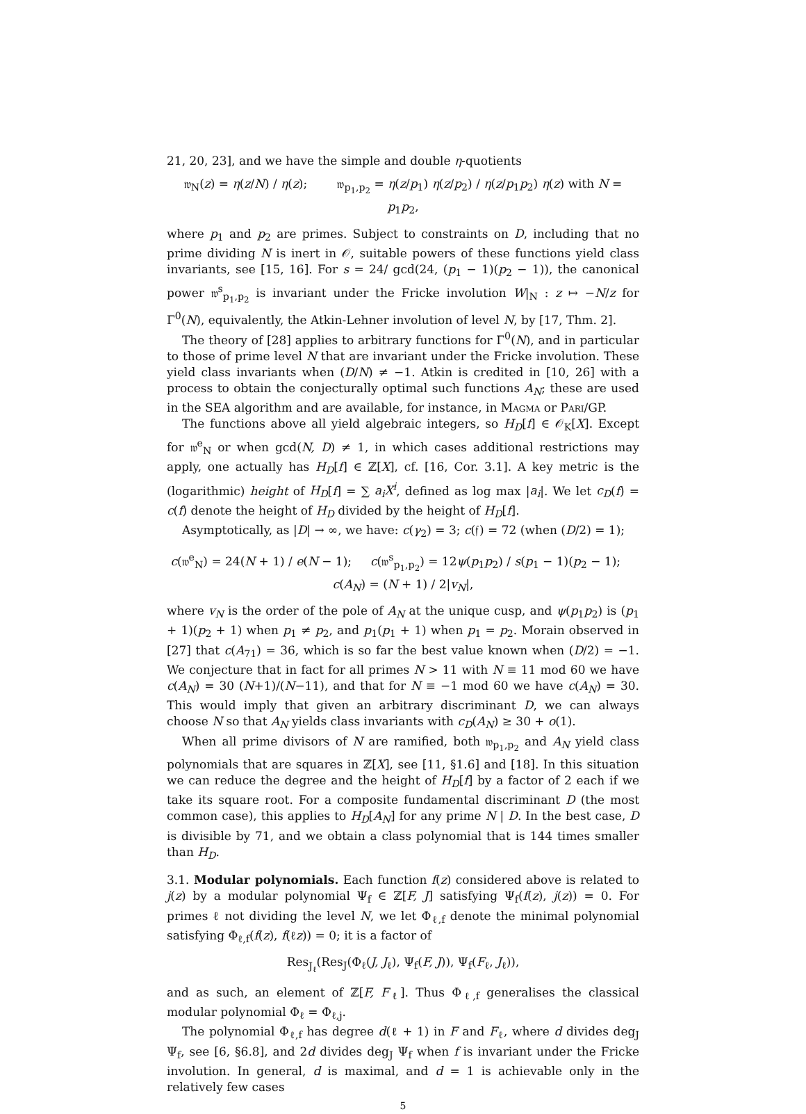21, 20, 23], and we have the simple and double η-quotients
𝔴<sub>N</sub>(z) = η(z/N) / η(z); 𝔴<sub>p<sub>1</sub>,p<sub>2</sub></sub> = η(z/p<sub>1</sub>) η(z/p<sub>2</sub>) / η(z/p<sub>1</sub>p<sub>2</sub>) η(z) with N = p<sub>1</sub>p<sub>2</sub>,
where p<sub>1</sub> and p<sub>2</sub> are primes. Subject to constraints on D, including that no prime dividing N is inert in 𝒪, suitable powers of these functions yield class invariants, see [15, 16]. For s = 24/ gcd(24, (p<sub>1</sub> − 1)(p<sub>2</sub> − 1)), the canonical power 𝔴<sup>s</sup><sub>p<sub>1</sub>,p<sub>2</sub></sub> is invariant under the Fricke involution W|<sub>N</sub> : z ↦ −N/z for Γ<sup>0</sup>(N), equivalently, the Atkin-Lehner involution of level N, by [17, Thm. 2].
The theory of [28] applies to arbitrary functions for Γ<sup>0</sup>(N), and in particular to those of prime level N that are invariant under the Fricke involution. These yield class invariants when (D/N) ≠ −1. Atkin is credited in [10, 26] with a process to obtain the conjecturally optimal such functions A<sub>N</sub>; these are used in the SEA algorithm and are available, for instance, in Magma or Pari/GP.
The functions above all yield algebraic integers, so H<sub>D</sub>[f] ∈ 𝒪<sub>K</sub>[X]. Except for 𝔴<sup>e</sup><sub>N</sub> or when gcd(N, D) ≠ 1, in which cases additional restrictions may apply, one actually has H<sub>D</sub>[f] ∈ ℤ[X], cf. [16, Cor. 3.1]. A key metric is the (logarithmic) height of H<sub>D</sub>[f] = ∑ a<sub>i</sub>X<sup>i</sup>, defined as log max |a<sub>i</sub>|. We let c<sub>D</sub>(f) = c(f) denote the height of H<sub>D</sub> divided by the height of H<sub>D</sub>[f].
Asymptotically, as |D| → ∞, we have: c(γ<sub>2</sub>) = 3; c(𝔣) = 72 (when (D/2) = 1);
c(𝔴<sup>e</sup><sub>N</sub>) = 24(N + 1) / e(N − 1); c(𝔴<sup>s</sup><sub>p<sub>1</sub>,p<sub>2</sub></sub>) = 12ψ(p<sub>1</sub>p<sub>2</sub>) / s(p<sub>1</sub> − 1)(p<sub>2</sub> − 1); c(A<sub>N</sub>) = (N + 1) / 2|v<sub>N</sub>|,
where v<sub>N</sub> is the order of the pole of A<sub>N</sub> at the unique cusp, and ψ(p<sub>1</sub>p<sub>2</sub>) is (p<sub>1</sub> + 1)(p<sub>2</sub> + 1) when p<sub>1</sub> ≠ p<sub>2</sub>, and p<sub>1</sub>(p<sub>1</sub> + 1) when p<sub>1</sub> = p<sub>2</sub>. Morain observed in [27] that c(A<sub>71</sub>) = 36, which is so far the best value known when (D/2) = −1. We conjecture that in fact for all primes N > 11 with N ≡ 11 mod 60 we have c(A<sub>N</sub>) = 30 (N+1)/(N−11), and that for N ≡ −1 mod 60 we have c(A<sub>N</sub>) = 30. This would imply that given an arbitrary discriminant D, we can always choose N so that A<sub>N</sub> yields class invariants with c<sub>D</sub>(A<sub>N</sub>) ≥ 30 + o(1).
When all prime divisors of N are ramified, both 𝔴<sub>p<sub>1</sub>,p<sub>2</sub></sub> and A<sub>N</sub> yield class polynomials that are squares in ℤ[X], see [11, §1.6] and [18]. In this situation we can reduce the degree and the height of H<sub>D</sub>[f] by a factor of 2 each if we take its square root. For a composite fundamental discriminant D (the most common case), this applies to H<sub>D</sub>[A<sub>N</sub>] for any prime N | D. In the best case, D is divisible by 71, and we obtain a class polynomial that is 144 times smaller than H<sub>D</sub>.
3.1. Modular polynomials. Each function f(z) considered above is related to j(z) by a modular polynomial Ψ<sub>f</sub> ∈ ℤ[F, J] satisfying Ψ<sub>f</sub>(f(z), j(z)) = 0. For primes ℓ not dividing the level N, we let Φ<sub>ℓ,f</sub> denote the minimal polynomial satisfying Φ<sub>ℓ,f</sub>(f(z), f(ℓz)) = 0; it is a factor of
Res<sub>J<sub>ℓ</sub></sub>(Res<sub>J</sub>(Φ<sub>ℓ</sub>(J, J<sub>ℓ</sub>), Ψ<sub>f</sub>(F, J)), Ψ<sub>f</sub>(F<sub>ℓ</sub>, J<sub>ℓ</sub>)),
and as such, an element of ℤ[F, F<sub>ℓ</sub>]. Thus Φ<sub>ℓ,f</sub> generalises the classical modular polynomial Φ<sub>ℓ</sub> = Φ<sub>ℓ,j</sub>.
The polynomial Φ<sub>ℓ,f</sub> has degree d(ℓ + 1) in F and F<sub>ℓ</sub>, where d divides deg<sub>J</sub> Ψ<sub>f</sub>, see [6, §6.8], and 2d divides deg<sub>J</sub> Ψ<sub>f</sub> when f is invariant under the Fricke involution. In general, d is maximal, and d = 1 is achievable only in the relatively few cases
5